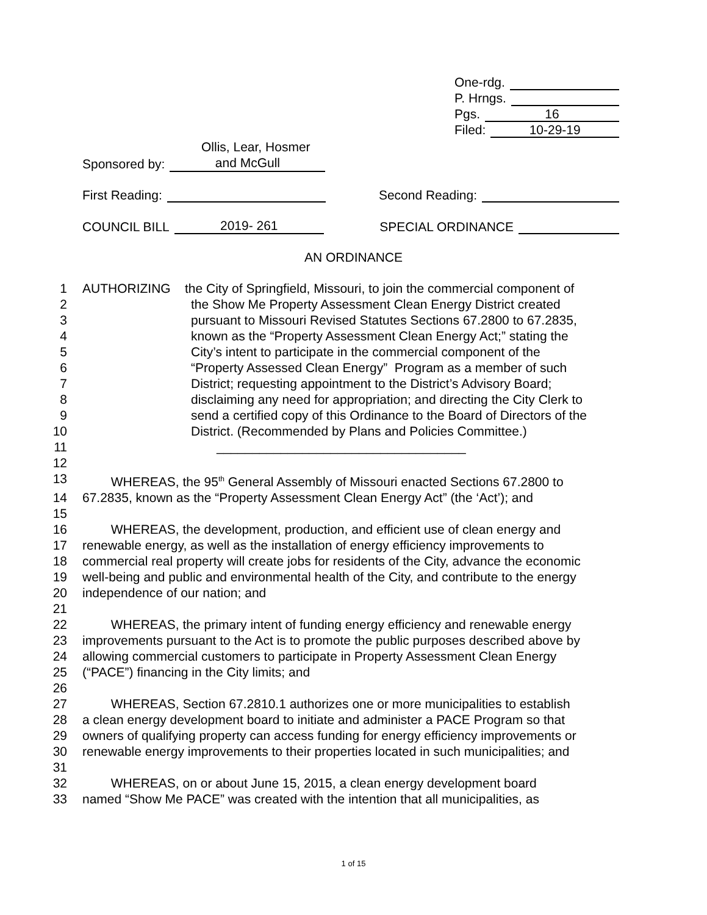One-rdg.
P. Hrngs.
Pgs. 16
Filed: 10-29-19
Ollis, Lear, Hosmer
Sponsored by: and McGull
First Reading: Second Reading:
COUNCIL BILL 2019- 261 SPECIAL ORDINANCE
AN ORDINANCE
1 AUTHORIZING the City of Springfield, Missouri, to join the commercial component of
2 the Show Me Property Assessment Clean Energy District created
3 pursuant to Missouri Revised Statutes Sections 67.2800 to 67.2835,
4 known as the “Property Assessment Clean Energy Act;” stating the
5 City’s intent to participate in the commercial component of the
6 “Property Assessed Clean Energy” Program as a member of such
7 District; requesting appointment to the District’s Advisory Board;
8 disclaiming any need for appropriation; and directing the City Clerk to
9 send a certified copy of this Ordinance to the Board of Directors of the
10 District. (Recommended by Plans and Policies Committee.)
11 ___________________________________
12
13 WHEREAS, the 95<sup>th</sup> General Assembly of Missouri enacted Sections 67.2800 to
14 67.2835, known as the “Property Assessment Clean Energy Act” (the ‘Act’); and
15
16 WHEREAS, the development, production, and efficient use of clean energy and
17 renewable energy, as well as the installation of energy efficiency improvements to
18 commercial real property will create jobs for residents of the City, advance the economic
19 well-being and public and environmental health of the City, and contribute to the energy
20 independence of our nation; and
21
22 WHEREAS, the primary intent of funding energy efficiency and renewable energy
23 improvements pursuant to the Act is to promote the public purposes described above by
24 allowing commercial customers to participate in Property Assessment Clean Energy
25 (“PACE”) financing in the City limits; and
26
27 WHEREAS, Section 67.2810.1 authorizes one or more municipalities to establish
28 a clean energy development board to initiate and administer a PACE Program so that
29 owners of qualifying property can access funding for energy efficiency improvements or
30 renewable energy improvements to their properties located in such municipalities; and
31
32 WHEREAS, on or about June 15, 2015, a clean energy development board
33 named “Show Me PACE” was created with the intention that all municipalities, as
1 of 15